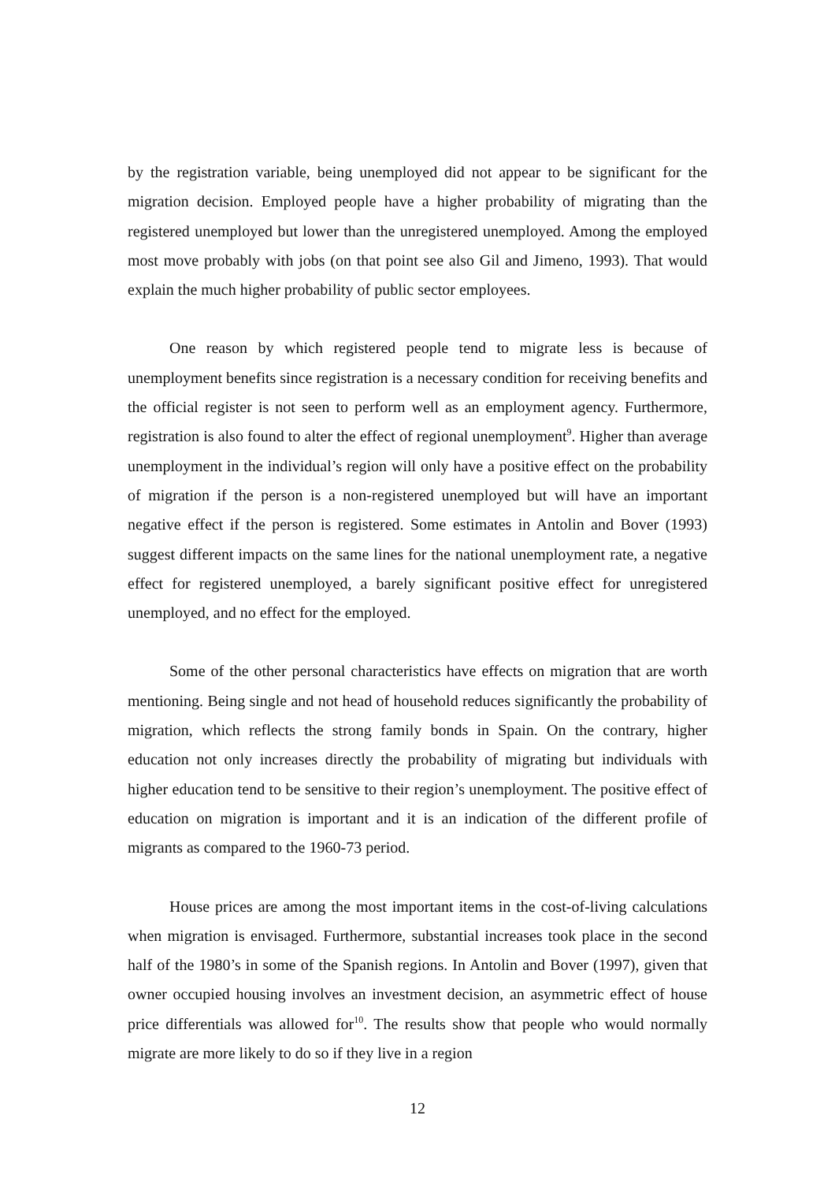by the registration variable, being unemployed did not appear to be significant for the migration decision. Employed people have a higher probability of migrating than the registered unemployed but lower than the unregistered unemployed. Among the employed most move probably with jobs (on that point see also Gil and Jimeno, 1993). That would explain the much higher probability of public sector employees.
One reason by which registered people tend to migrate less is because of unemployment benefits since registration is a necessary condition for receiving benefits and the official register is not seen to perform well as an employment agency. Furthermore, registration is also found to alter the effect of regional unemployment<sup>9</sup>. Higher than average unemployment in the individual’s region will only have a positive effect on the probability of migration if the person is a non-registered unemployed but will have an important negative effect if the person is registered. Some estimates in Antolin and Bover (1993) suggest different impacts on the same lines for the national unemployment rate, a negative effect for registered unemployed, a barely significant positive effect for unregistered unemployed, and no effect for the employed.
Some of the other personal characteristics have effects on migration that are worth mentioning. Being single and not head of household reduces significantly the probability of migration, which reflects the strong family bonds in Spain. On the contrary, higher education not only increases directly the probability of migrating but individuals with higher education tend to be sensitive to their region’s unemployment. The positive effect of education on migration is important and it is an indication of the different profile of migrants as compared to the 1960-73 period.
House prices are among the most important items in the cost-of-living calculations when migration is envisaged. Furthermore, substantial increases took place in the second half of the 1980’s in some of the Spanish regions. In Antolin and Bover (1997), given that owner occupied housing involves an investment decision, an asymmetric effect of house price differentials was allowed for<sup>10</sup>. The results show that people who would normally migrate are more likely to do so if they live in a region
12